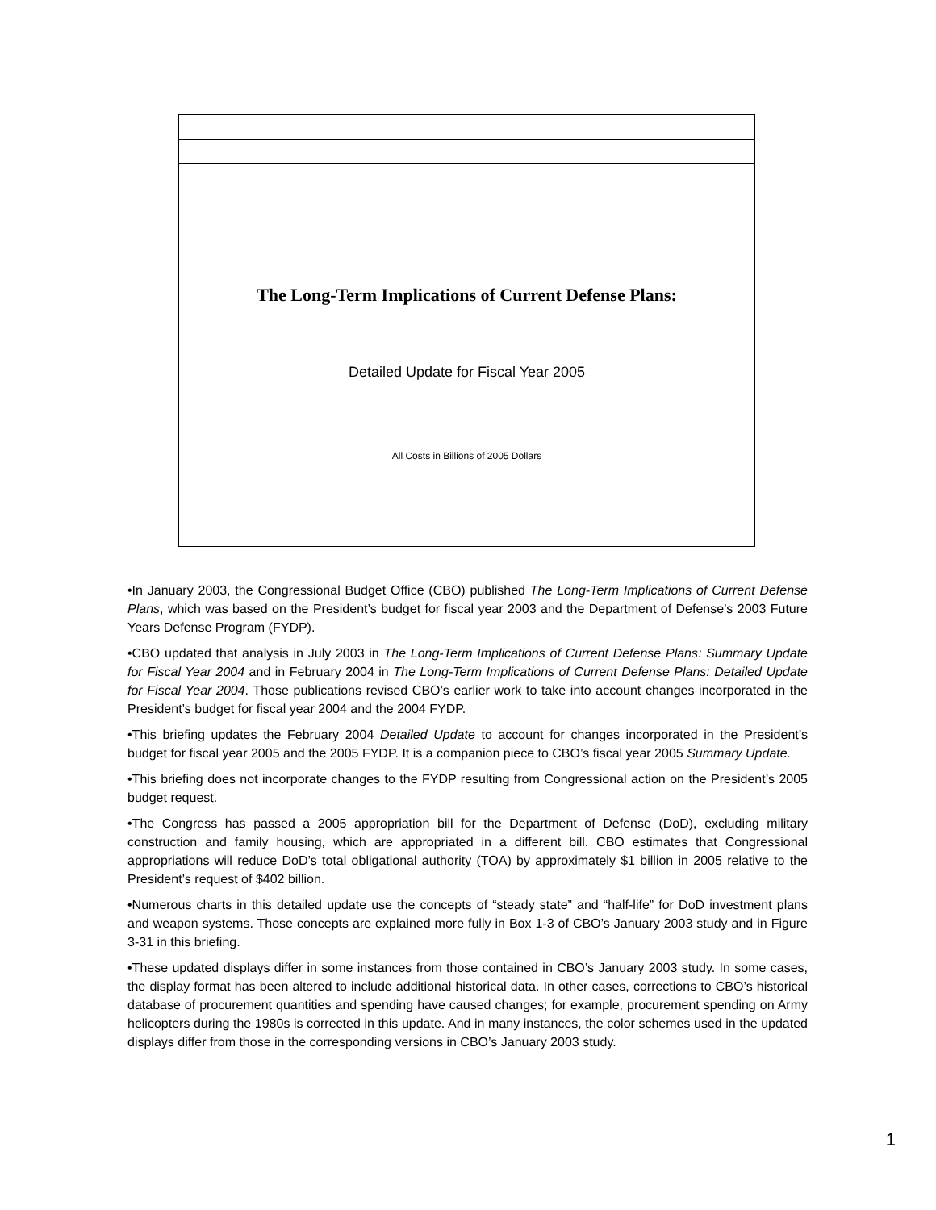The Long-Term Implications of Current Defense Plans:
Detailed Update for Fiscal Year 2005
All Costs in Billions of 2005 Dollars
•In January 2003, the Congressional Budget Office (CBO) published The Long-Term Implications of Current Defense Plans, which was based on the President’s budget for fiscal year 2003 and the Department of Defense’s 2003 Future Years Defense Program (FYDP).
•CBO updated that analysis in July 2003 in The Long-Term Implications of Current Defense Plans: Summary Update for Fiscal Year 2004 and in February 2004 in The Long-Term Implications of Current Defense Plans: Detailed Update for Fiscal Year 2004. Those publications revised CBO’s earlier work to take into account changes incorporated in the President’s budget for fiscal year 2004 and the 2004 FYDP.
•This briefing updates the February 2004 Detailed Update to account for changes incorporated in the President’s budget for fiscal year 2005 and the 2005 FYDP. It is a companion piece to CBO’s fiscal year 2005 Summary Update.
•This briefing does not incorporate changes to the FYDP resulting from Congressional action on the President’s 2005 budget request.
•The Congress has passed a 2005 appropriation bill for the Department of Defense (DoD), excluding military construction and family housing, which are appropriated in a different bill. CBO estimates that Congressional appropriations will reduce DoD’s total obligational authority (TOA) by approximately $1 billion in 2005 relative to the President’s request of $402 billion.
•Numerous charts in this detailed update use the concepts of “steady state” and “half-life” for DoD investment plans and weapon systems. Those concepts are explained more fully in Box 1-3 of CBO’s January 2003 study and in Figure 3-31 in this briefing.
•These updated displays differ in some instances from those contained in CBO’s January 2003 study. In some cases, the display format has been altered to include additional historical data. In other cases, corrections to CBO’s historical database of procurement quantities and spending have caused changes; for example, procurement spending on Army helicopters during the 1980s is corrected in this update. And in many instances, the color schemes used in the updated displays differ from those in the corresponding versions in CBO’s January 2003 study.
1